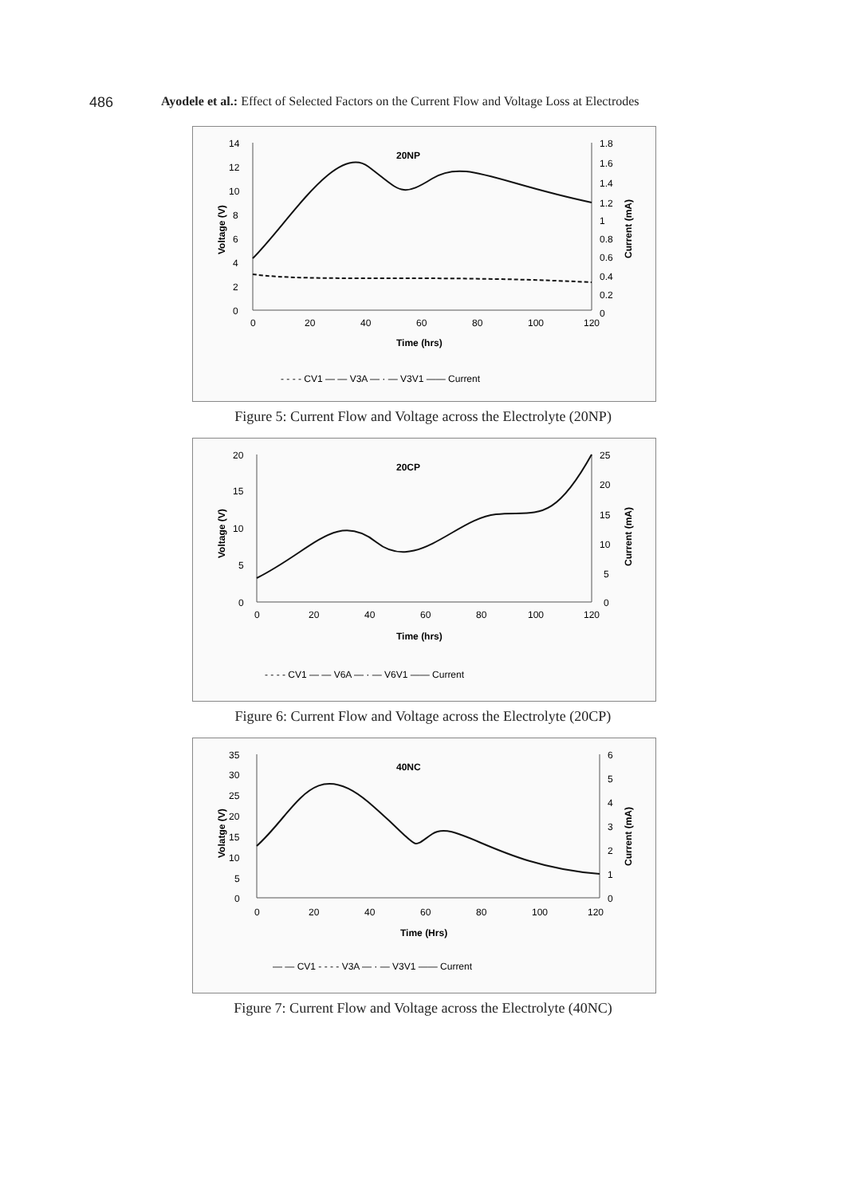486 Ayodele et al.: Effect of Selected Factors on the Current Flow and Voltage Loss at Electrodes
20NP
14
12
10
8
6
4
2
0
1.8
1.6
1.4
1.2
1
0.8
0.6
0.4
0.2
0
0
20
40
60
80
100
120
Time (hrs)
Voltage (V)
Current (mA)
- - - - CV1 — — V3A — · — V3V1 —— Current
Figure 5: Current Flow and Voltage across the Electrolyte (20NP)
20CP
20
15
10
5
0
25
20
15
10
5
0
0
20
40
60
80
100
120
Time (hrs)
Voltage (V)
Current (mA)
- - - - CV1 — — V6A — · — V6V1 —— Current
Figure 6: Current Flow and Voltage across the Electrolyte (20CP)
40NC
35
30
25
20
15
10
5
0
6
5
4
3
2
1
0
0
20
40
60
80
100
120
Time (Hrs)
Volatge (V)
Current (mA)
— — CV1 - - - - V3A — · — V3V1 —— Current
Figure 7: Current Flow and Voltage across the Electrolyte (40NC)